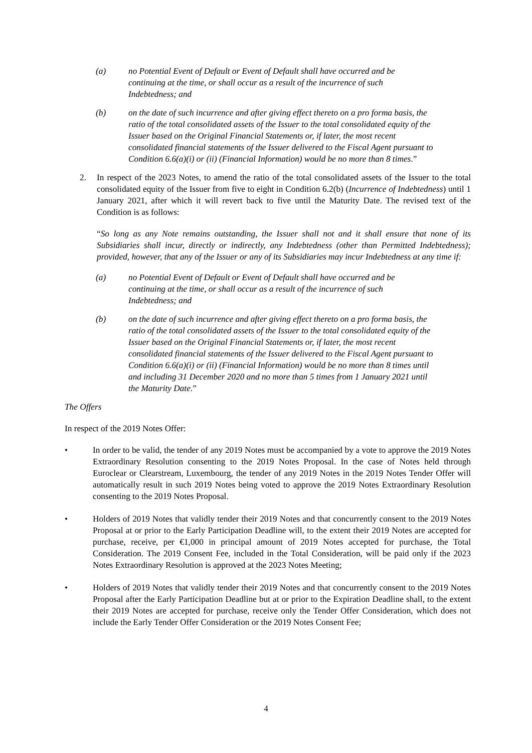(a) no Potential Event of Default or Event of Default shall have occurred and be continuing at the time, or shall occur as a result of the incurrence of such Indebtedness; and
(b) on the date of such incurrence and after giving effect thereto on a pro forma basis, the ratio of the total consolidated assets of the Issuer to the total consolidated equity of the Issuer based on the Original Financial Statements or, if later, the most recent consolidated financial statements of the Issuer delivered to the Fiscal Agent pursuant to Condition 6.6(a)(i) or (ii) (Financial Information) would be no more than 8 times.”
2. In respect of the 2023 Notes, to amend the ratio of the total consolidated assets of the Issuer to the total consolidated equity of the Issuer from five to eight in Condition 6.2(b) (Incurrence of Indebtedness) until 1 January 2021, after which it will revert back to five until the Maturity Date. The revised text of the Condition is as follows:
“So long as any Note remains outstanding, the Issuer shall not and it shall ensure that none of its Subsidiaries shall incur, directly or indirectly, any Indebtedness (other than Permitted Indebtedness); provided, however, that any of the Issuer or any of its Subsidiaries may incur Indebtedness at any time if:
(a) no Potential Event of Default or Event of Default shall have occurred and be continuing at the time, or shall occur as a result of the incurrence of such Indebtedness; and
(b) on the date of such incurrence and after giving effect thereto on a pro forma basis, the ratio of the total consolidated assets of the Issuer to the total consolidated equity of the Issuer based on the Original Financial Statements or, if later, the most recent consolidated financial statements of the Issuer delivered to the Fiscal Agent pursuant to Condition 6.6(a)(i) or (ii) (Financial Information) would be no more than 8 times until and including 31 December 2020 and no more than 5 times from 1 January 2021 until the Maturity Date.”
The Offers
In respect of the 2019 Notes Offer:
• In order to be valid, the tender of any 2019 Notes must be accompanied by a vote to approve the 2019 Notes Extraordinary Resolution consenting to the 2019 Notes Proposal. In the case of Notes held through Euroclear or Clearstream, Luxembourg, the tender of any 2019 Notes in the 2019 Notes Tender Offer will automatically result in such 2019 Notes being voted to approve the 2019 Notes Extraordinary Resolution consenting to the 2019 Notes Proposal.
• Holders of 2019 Notes that validly tender their 2019 Notes and that concurrently consent to the 2019 Notes Proposal at or prior to the Early Participation Deadline will, to the extent their 2019 Notes are accepted for purchase, receive, per €1,000 in principal amount of 2019 Notes accepted for purchase, the Total Consideration. The 2019 Consent Fee, included in the Total Consideration, will be paid only if the 2023 Notes Extraordinary Resolution is approved at the 2023 Notes Meeting;
• Holders of 2019 Notes that validly tender their 2019 Notes and that concurrently consent to the 2019 Notes Proposal after the Early Participation Deadline but at or prior to the Expiration Deadline shall, to the extent their 2019 Notes are accepted for purchase, receive only the Tender Offer Consideration, which does not include the Early Tender Offer Consideration or the 2019 Notes Consent Fee;
4